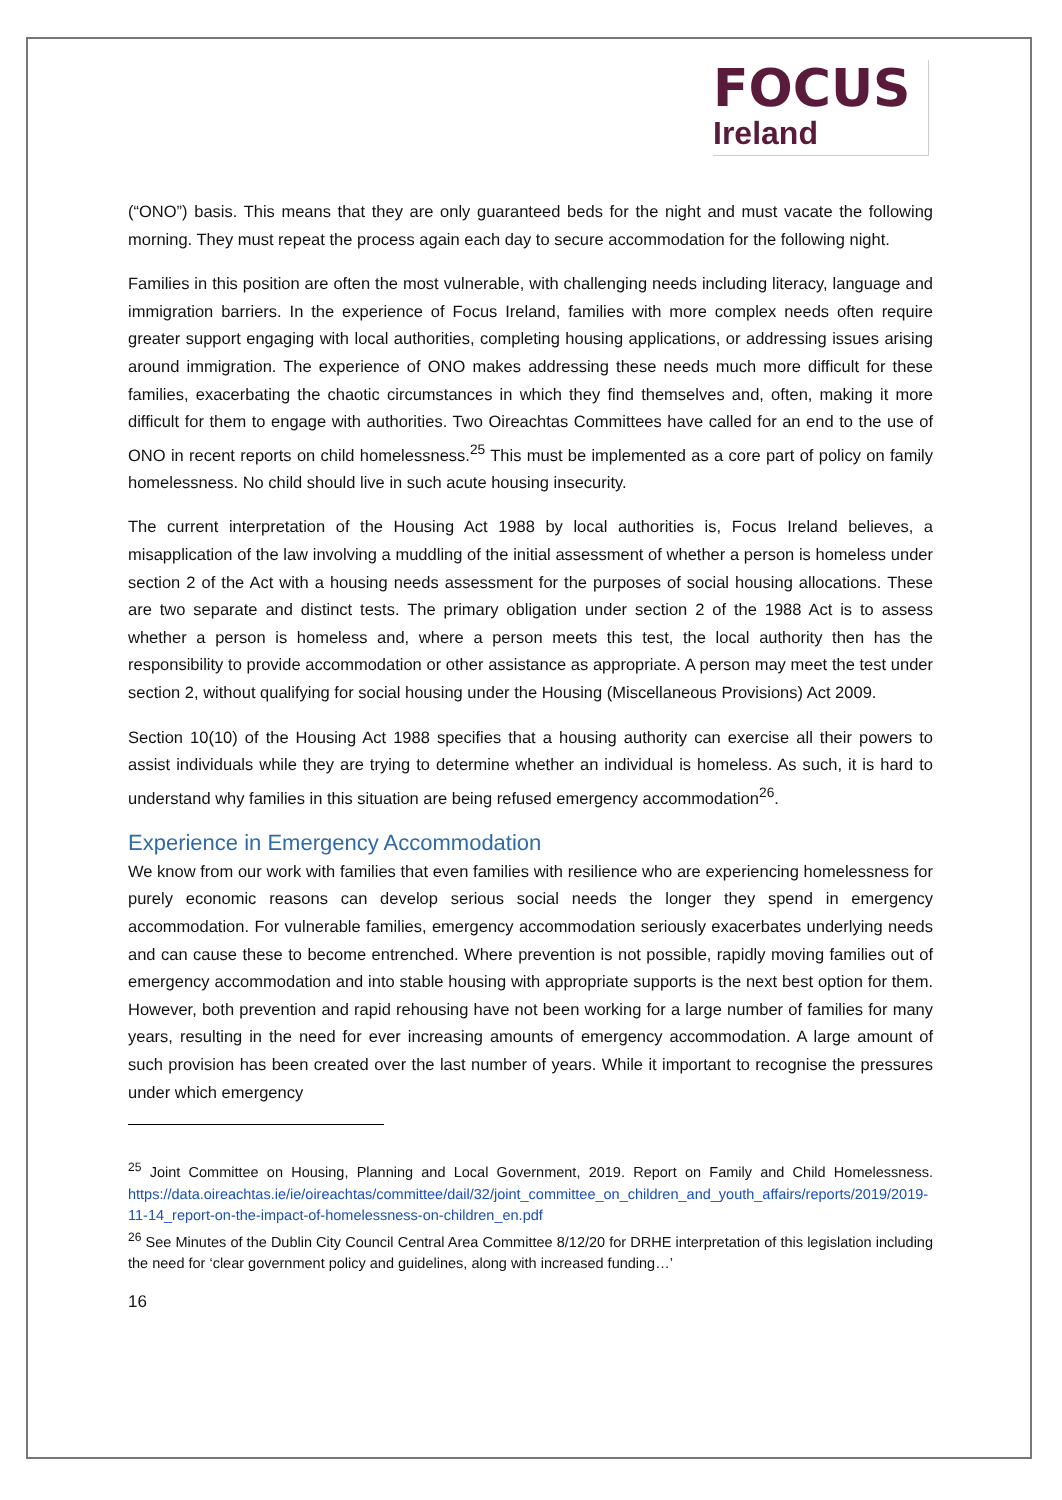FOCUS
Ireland
(“ONO”) basis. This means that they are only guaranteed beds for the night and must vacate the following morning. They must repeat the process again each day to secure accommodation for the following night.
Families in this position are often the most vulnerable, with challenging needs including literacy, language and immigration barriers. In the experience of Focus Ireland, families with more complex needs often require greater support engaging with local authorities, completing housing applications, or addressing issues arising around immigration. The experience of ONO makes addressing these needs much more difficult for these families, exacerbating the chaotic circumstances in which they find themselves and, often, making it more difficult for them to engage with authorities. Two Oireachtas Committees have called for an end to the use of ONO in recent reports on child homelessness.<sup>25</sup> This must be implemented as a core part of policy on family homelessness. No child should live in such acute housing insecurity.
The current interpretation of the Housing Act 1988 by local authorities is, Focus Ireland believes, a misapplication of the law involving a muddling of the initial assessment of whether a person is homeless under section 2 of the Act with a housing needs assessment for the purposes of social housing allocations. These are two separate and distinct tests. The primary obligation under section 2 of the 1988 Act is to assess whether a person is homeless and, where a person meets this test, the local authority then has the responsibility to provide accommodation or other assistance as appropriate. A person may meet the test under section 2, without qualifying for social housing under the Housing (Miscellaneous Provisions) Act 2009.
Section 10(10) of the Housing Act 1988 specifies that a housing authority can exercise all their powers to assist individuals while they are trying to determine whether an individual is homeless. As such, it is hard to understand why families in this situation are being refused emergency accommodation<sup>26</sup>.
Experience in Emergency Accommodation
We know from our work with families that even families with resilience who are experiencing homelessness for purely economic reasons can develop serious social needs the longer they spend in emergency accommodation. For vulnerable families, emergency accommodation seriously exacerbates underlying needs and can cause these to become entrenched. Where prevention is not possible, rapidly moving families out of emergency accommodation and into stable housing with appropriate supports is the next best option for them. However, both prevention and rapid rehousing have not been working for a large number of families for many years, resulting in the need for ever increasing amounts of emergency accommodation. A large amount of such provision has been created over the last number of years. While it important to recognise the pressures under which emergency
<sup>25</sup> Joint Committee on Housing, Planning and Local Government, 2019. Report on Family and Child Homelessness. https://data.oireachtas.ie/ie/oireachtas/committee/dail/32/joint_committee_on_children_and_youth_affairs/reports/2019/2019-11-14_report-on-the-impact-of-homelessness-on-children_en.pdf
<sup>26</sup> See Minutes of the Dublin City Council Central Area Committee 8/12/20 for DRHE interpretation of this legislation including the need for ‘clear government policy and guidelines, along with increased funding…’
16